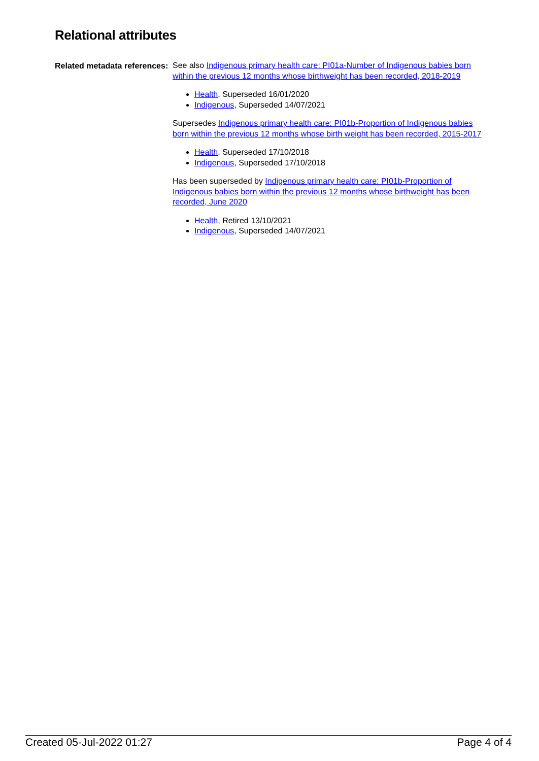Relational attributes
Related metadata references:
See also Indigenous primary health care: PI01a-Number of Indigenous babies born within the previous 12 months whose birthweight has been recorded, 2018-2019
Health, Superseded 16/01/2020
Indigenous, Superseded 14/07/2021
Supersedes Indigenous primary health care: PI01b-Proportion of Indigenous babies born within the previous 12 months whose birth weight has been recorded, 2015-2017
Health, Superseded 17/10/2018
Indigenous, Superseded 17/10/2018
Has been superseded by Indigenous primary health care: PI01b-Proportion of Indigenous babies born within the previous 12 months whose birthweight has been recorded, June 2020
Health, Retired 13/10/2021
Indigenous, Superseded 14/07/2021
Created 05-Jul-2022 01:27 Page 4 of 4